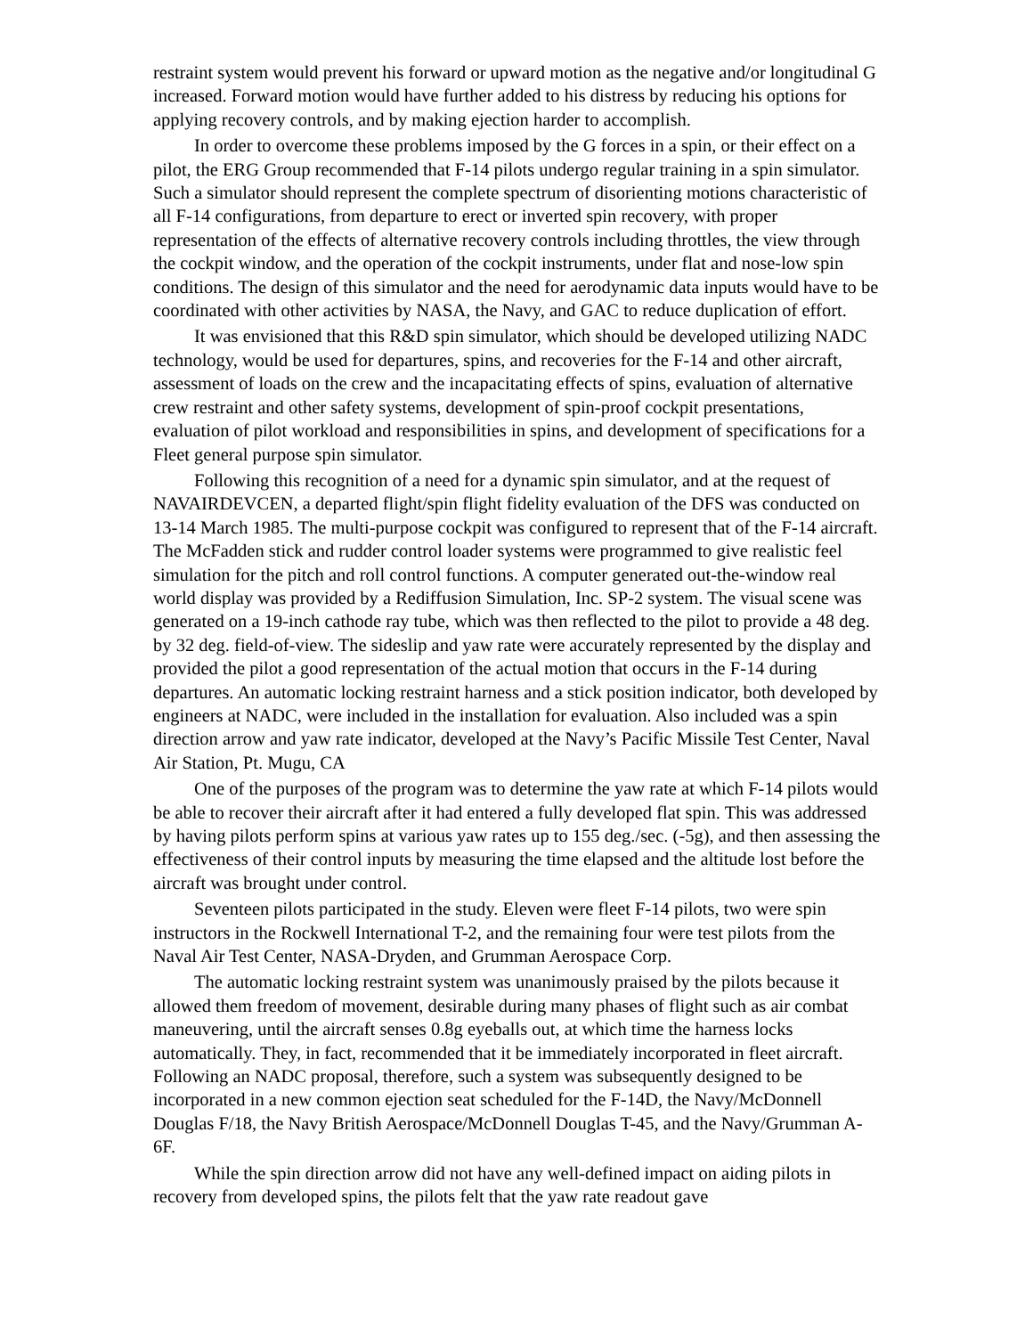restraint system would prevent his forward or upward motion as the negative and/or longitudinal G increased. Forward motion would have further added to his distress by reducing his options for applying recovery controls, and by making ejection harder to accomplish.
In order to overcome these problems imposed by the G forces in a spin, or their effect on a pilot, the ERG Group recommended that F-14 pilots undergo regular training in a spin simulator. Such a simulator should represent the complete spectrum of disorienting motions characteristic of all F-14 configurations, from departure to erect or inverted spin recovery, with proper representation of the effects of alternative recovery controls including throttles, the view through the cockpit window, and the operation of the cockpit instruments, under flat and nose-low spin conditions. The design of this simulator and the need for aerodynamic data inputs would have to be coordinated with other activities by NASA, the Navy, and GAC to reduce duplication of effort.
It was envisioned that this R&D spin simulator, which should be developed utilizing NADC technology, would be used for departures, spins, and recoveries for the F-14 and other aircraft, assessment of loads on the crew and the incapacitating effects of spins, evaluation of alternative crew restraint and other safety systems, development of spin-proof cockpit presentations, evaluation of pilot workload and responsibilities in spins, and development of specifications for a Fleet general purpose spin simulator.
Following this recognition of a need for a dynamic spin simulator, and at the request of NAVAIRDEVCEN, a departed flight/spin flight fidelity evaluation of the DFS was conducted on 13-14 March 1985. The multi-purpose cockpit was configured to represent that of the F-14 aircraft. The McFadden stick and rudder control loader systems were programmed to give realistic feel simulation for the pitch and roll control functions. A computer generated out-the-window real world display was provided by a Rediffusion Simulation, Inc. SP-2 system. The visual scene was generated on a 19-inch cathode ray tube, which was then reflected to the pilot to provide a 48 deg. by 32 deg. field-of-view. The sideslip and yaw rate were accurately represented by the display and provided the pilot a good representation of the actual motion that occurs in the F-14 during departures. An automatic locking restraint harness and a stick position indicator, both developed by engineers at NADC, were included in the installation for evaluation. Also included was a spin direction arrow and yaw rate indicator, developed at the Navy’s Pacific Missile Test Center, Naval Air Station, Pt. Mugu, CA
One of the purposes of the program was to determine the yaw rate at which F-14 pilots would be able to recover their aircraft after it had entered a fully developed flat spin. This was addressed by having pilots perform spins at various yaw rates up to 155 deg./sec. (-5g), and then assessing the effectiveness of their control inputs by measuring the time elapsed and the altitude lost before the aircraft was brought under control.
Seventeen pilots participated in the study. Eleven were fleet F-14 pilots, two were spin instructors in the Rockwell International T-2, and the remaining four were test pilots from the Naval Air Test Center, NASA-Dryden, and Grumman Aerospace Corp.
The automatic locking restraint system was unanimously praised by the pilots because it allowed them freedom of movement, desirable during many phases of flight such as air combat maneuvering, until the aircraft senses 0.8g eyeballs out, at which time the harness locks automatically. They, in fact, recommended that it be immediately incorporated in fleet aircraft. Following an NADC proposal, therefore, such a system was subsequently designed to be incorporated in a new common ejection seat scheduled for the F-14D, the Navy/McDonnell Douglas F/18, the Navy British Aerospace/McDonnell Douglas T-45, and the Navy/Grumman A-6F.
While the spin direction arrow did not have any well-defined impact on aiding pilots in recovery from developed spins, the pilots felt that the yaw rate readout gave